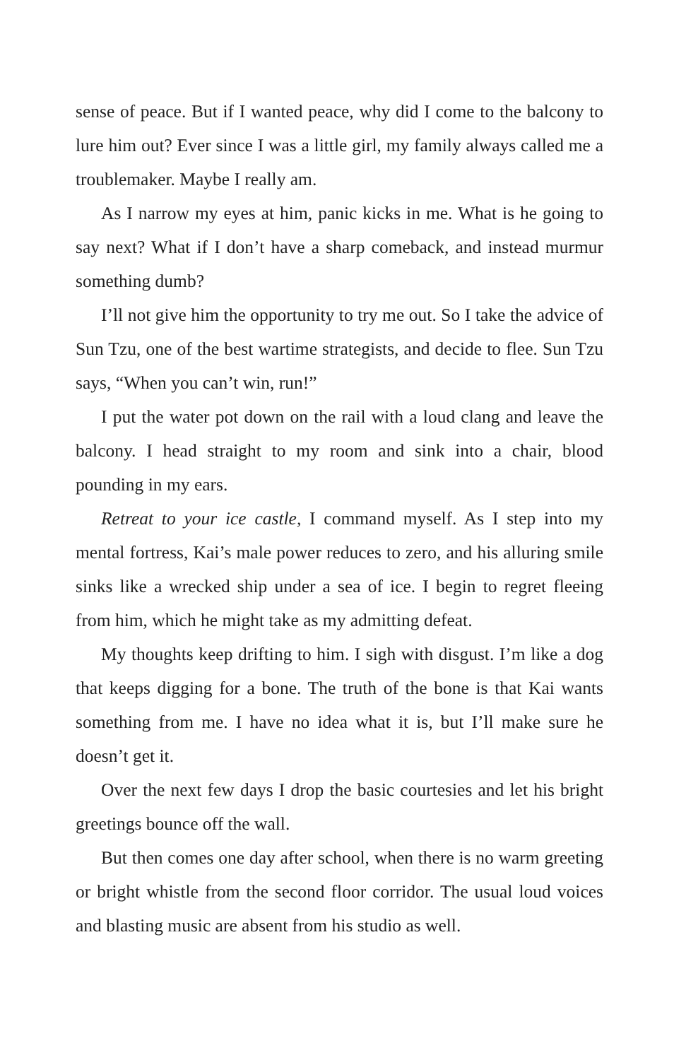sense of peace. But if I wanted peace, why did I come to the balcony to lure him out? Ever since I was a little girl, my family always called me a troublemaker. Maybe I really am.
As I narrow my eyes at him, panic kicks in me. What is he going to say next? What if I don’t have a sharp comeback, and instead murmur something dumb?
I’ll not give him the opportunity to try me out. So I take the advice of Sun Tzu, one of the best wartime strategists, and decide to flee. Sun Tzu says, “When you can’t win, run!”
I put the water pot down on the rail with a loud clang and leave the balcony. I head straight to my room and sink into a chair, blood pounding in my ears.
Retreat to your ice castle, I command myself. As I step into my mental fortress, Kai’s male power reduces to zero, and his alluring smile sinks like a wrecked ship under a sea of ice. I begin to regret fleeing from him, which he might take as my admitting defeat.
My thoughts keep drifting to him. I sigh with disgust. I’m like a dog that keeps digging for a bone. The truth of the bone is that Kai wants something from me. I have no idea what it is, but I’ll make sure he doesn’t get it.
Over the next few days I drop the basic courtesies and let his bright greetings bounce off the wall.
But then comes one day after school, when there is no warm greeting or bright whistle from the second floor corridor. The usual loud voices and blasting music are absent from his studio as well.